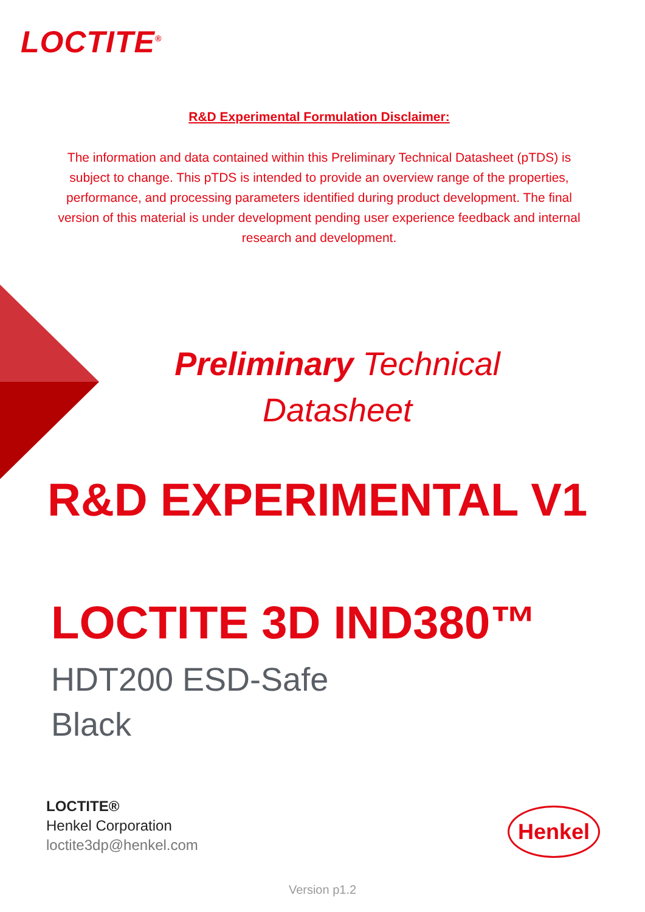LOCTITE<sup>®</sup>
R&D Experimental Formulation Disclaimer:
The information and data contained within this Preliminary Technical Datasheet (pTDS) is subject to change. This pTDS is intended to provide an overview range of the properties, performance, and processing parameters identified during product development. The final version of this material is under development pending user experience feedback and internal research and development.
Preliminary Technical
Datasheet
R&D EXPERIMENTAL V1
LOCTITE 3D IND380™
HDT200 ESD-Safe
Black
LOCTITE®
Henkel Corporation
loctite3dp@henkel.com
Henkel
Version p1.2